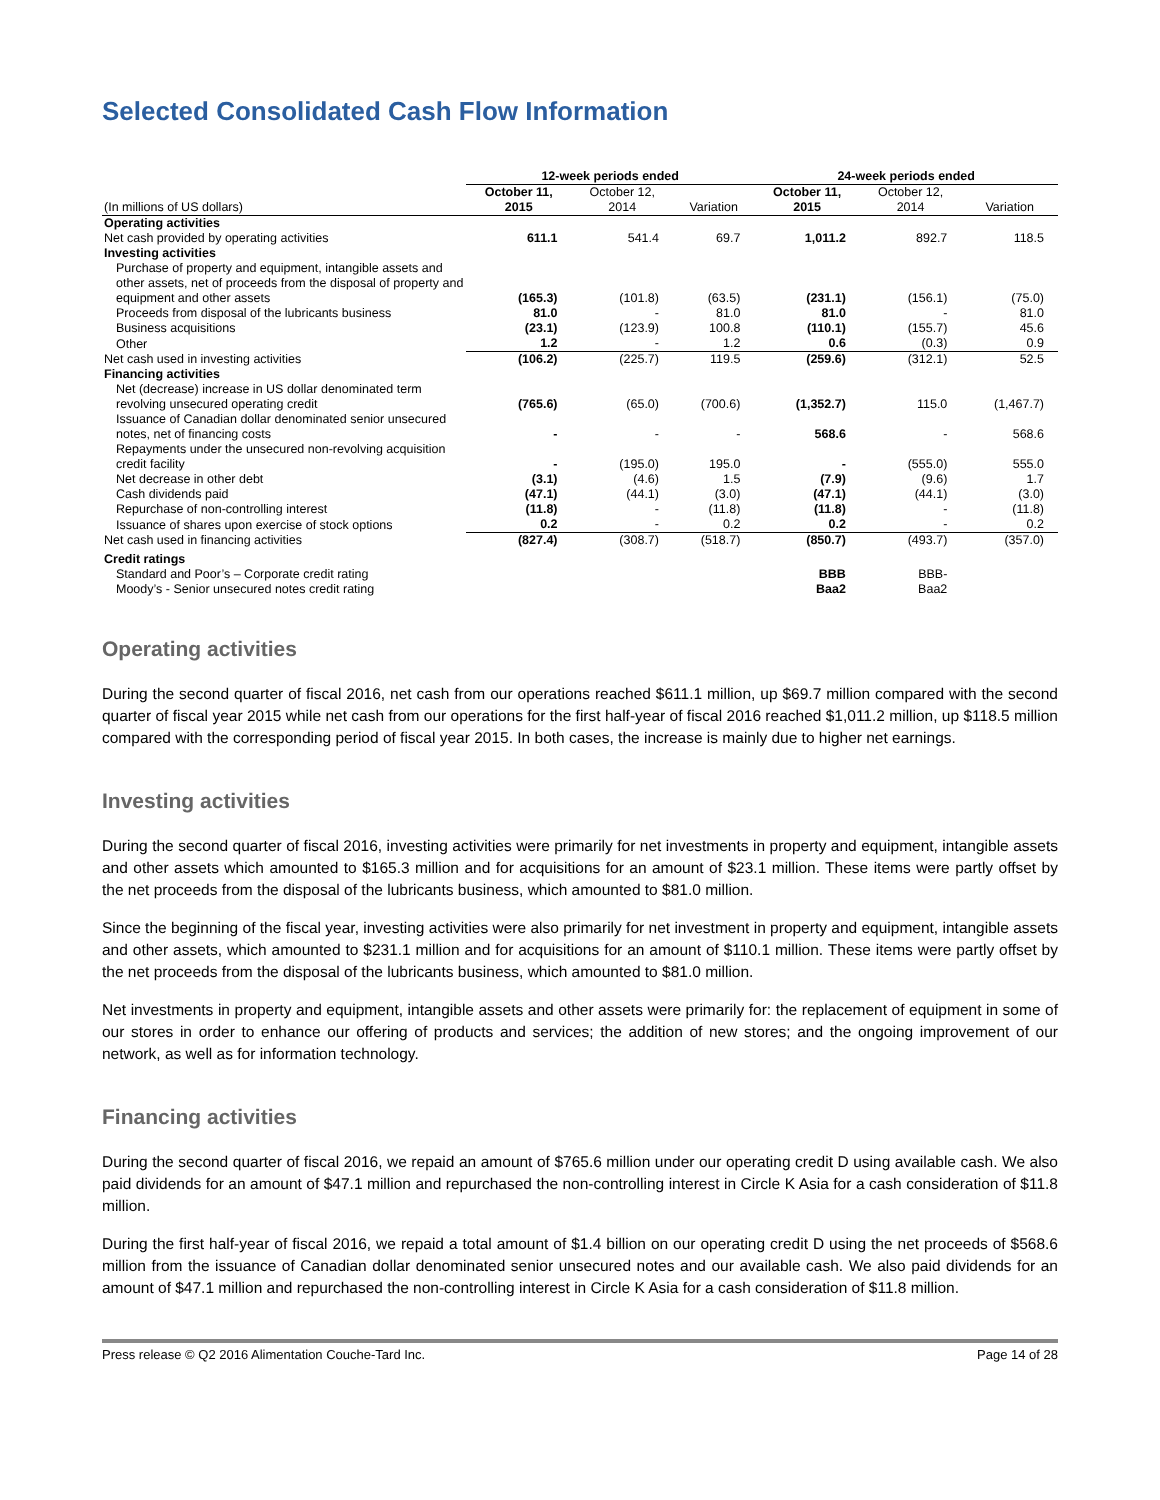Selected Consolidated Cash Flow Information
| | 12-week periods ended | | | 24-week periods ended | | |
| --- | --- | --- | --- | --- | --- | --- |
| (In millions of US dollars) | October 11, 2015 | October 12, 2014 | Variation | October 11, 2015 | October 12, 2014 | Variation |
| Operating activities | | | | | | |
| Net cash provided by operating activities | 611.1 | 541.4 | 69.7 | 1,011.2 | 892.7 | 118.5 |
| Investing activities | | | | | | |
| Purchase of property and equipment, intangible assets and other assets, net of proceeds from the disposal of property and equipment and other assets | (165.3) | (101.8) | (63.5) | (231.1) | (156.1) | (75.0) |
| Proceeds from disposal of the lubricants business | 81.0 | - | 81.0 | 81.0 | - | 81.0 |
| Business acquisitions | (23.1) | (123.9) | 100.8 | (110.1) | (155.7) | 45.6 |
| Other | 1.2 | - | 1.2 | 0.6 | (0.3) | 0.9 |
| Net cash used in investing activities | (106.2) | (225.7) | 119.5 | (259.6) | (312.1) | 52.5 |
| Financing activities | | | | | | |
| Net (decrease) increase in US dollar denominated term revolving unsecured operating credit | (765.6) | (65.0) | (700.6) | (1,352.7) | 115.0 | (1,467.7) |
| Issuance of Canadian dollar denominated senior unsecured notes, net of financing costs | - | - | - | 568.6 | - | 568.6 |
| Repayments under the unsecured non-revolving acquisition credit facility | - | (195.0) | 195.0 | - | (555.0) | 555.0 |
| Net decrease in other debt | (3.1) | (4.6) | 1.5 | (7.9) | (9.6) | 1.7 |
| Cash dividends paid | (47.1) | (44.1) | (3.0) | (47.1) | (44.1) | (3.0) |
| Repurchase of non-controlling interest | (11.8) | - | (11.8) | (11.8) | - | (11.8) |
| Issuance of shares upon exercise of stock options | 0.2 | - | 0.2 | 0.2 | - | 0.2 |
| Net cash used in financing activities | (827.4) | (308.7) | (518.7) | (850.7) | (493.7) | (357.0) |
| Credit ratings | | | | | | |
| Standard and Poor’s – Corporate credit rating | | | | BBB | BBB- | |
| Moody’s - Senior unsecured notes credit rating | | | | Baa2 | Baa2 | |
Operating activities
During the second quarter of fiscal 2016, net cash from our operations reached $611.1 million, up $69.7 million compared with the second quarter of fiscal year 2015 while net cash from our operations for the first half-year of fiscal 2016 reached $1,011.2 million, up $118.5 million compared with the corresponding period of fiscal year 2015. In both cases, the increase is mainly due to higher net earnings.
Investing activities
During the second quarter of fiscal 2016, investing activities were primarily for net investments in property and equipment, intangible assets and other assets which amounted to $165.3 million and for acquisitions for an amount of $23.1 million. These items were partly offset by the net proceeds from the disposal of the lubricants business, which amounted to $81.0 million.
Since the beginning of the fiscal year, investing activities were also primarily for net investment in property and equipment, intangible assets and other assets, which amounted to $231.1 million and for acquisitions for an amount of $110.1 million. These items were partly offset by the net proceeds from the disposal of the lubricants business, which amounted to $81.0 million.
Net investments in property and equipment, intangible assets and other assets were primarily for: the replacement of equipment in some of our stores in order to enhance our offering of products and services; the addition of new stores; and the ongoing improvement of our network, as well as for information technology.
Financing activities
During the second quarter of fiscal 2016, we repaid an amount of $765.6 million under our operating credit D using available cash. We also paid dividends for an amount of $47.1 million and repurchased the non-controlling interest in Circle K Asia for a cash consideration of $11.8 million.
During the first half-year of fiscal 2016, we repaid a total amount of $1.4 billion on our operating credit D using the net proceeds of $568.6 million from the issuance of Canadian dollar denominated senior unsecured notes and our available cash. We also paid dividends for an amount of $47.1 million and repurchased the non-controlling interest in Circle K Asia for a cash consideration of $11.8 million.
Press release © Q2 2016 Alimentation Couche-Tard Inc. Page 14 of 28